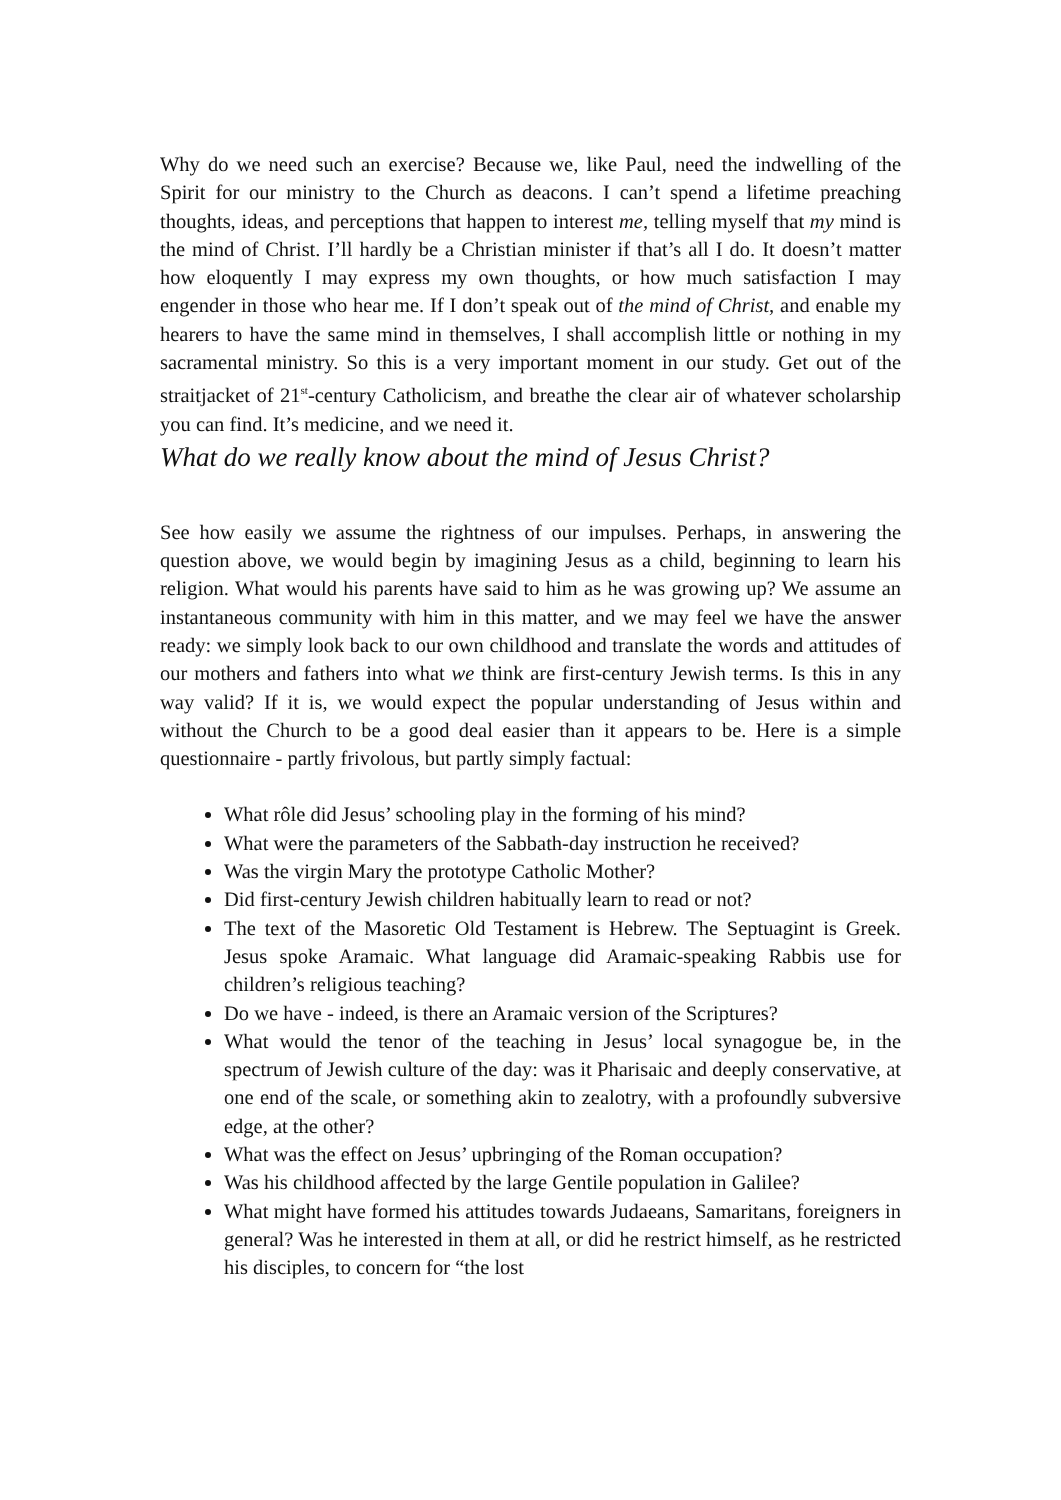Why do we need such an exercise? Because we, like Paul, need the indwelling of the Spirit for our ministry to the Church as deacons. I can’t spend a lifetime preaching thoughts, ideas, and perceptions that happen to interest me, telling myself that my mind is the mind of Christ. I’ll hardly be a Christian minister if that’s all I do. It doesn’t matter how eloquently I may express my own thoughts, or how much satisfaction I may engender in those who hear me. If I don’t speak out of the mind of Christ, and enable my hearers to have the same mind in themselves, I shall accomplish little or nothing in my sacramental ministry. So this is a very important moment in our study. Get out of the straitjacket of 21<sup>st</sup>-century Catholicism, and breathe the clear air of whatever scholarship you can find. It’s medicine, and we need it.
What do we really know about the mind of Jesus Christ?
See how easily we assume the rightness of our impulses. Perhaps, in answering the question above, we would begin by imagining Jesus as a child, beginning to learn his religion. What would his parents have said to him as he was growing up? We assume an instantaneous community with him in this matter, and we may feel we have the answer ready: we simply look back to our own childhood and translate the words and attitudes of our mothers and fathers into what we think are first-century Jewish terms. Is this in any way valid? If it is, we would expect the popular understanding of Jesus within and without the Church to be a good deal easier than it appears to be. Here is a simple questionnaire - partly frivolous, but partly simply factual:
What rôle did Jesus’ schooling play in the forming of his mind?
What were the parameters of the Sabbath-day instruction he received?
Was the virgin Mary the prototype Catholic Mother?
Did first-century Jewish children habitually learn to read or not?
The text of the Masoretic Old Testament is Hebrew. The Septuagint is Greek. Jesus spoke Aramaic. What language did Aramaic-speaking Rabbis use for children’s religious teaching?
Do we have - indeed, is there an Aramaic version of the Scriptures?
What would the tenor of the teaching in Jesus’ local synagogue be, in the spectrum of Jewish culture of the day: was it Pharisaic and deeply conservative, at one end of the scale, or something akin to zealotry, with a profoundly subversive edge, at the other?
What was the effect on Jesus’ upbringing of the Roman occupation?
Was his childhood affected by the large Gentile population in Galilee?
What might have formed his attitudes towards Judaeans, Samaritans, foreigners in general? Was he interested in them at all, or did he restrict himself, as he restricted his disciples, to concern for “the lost